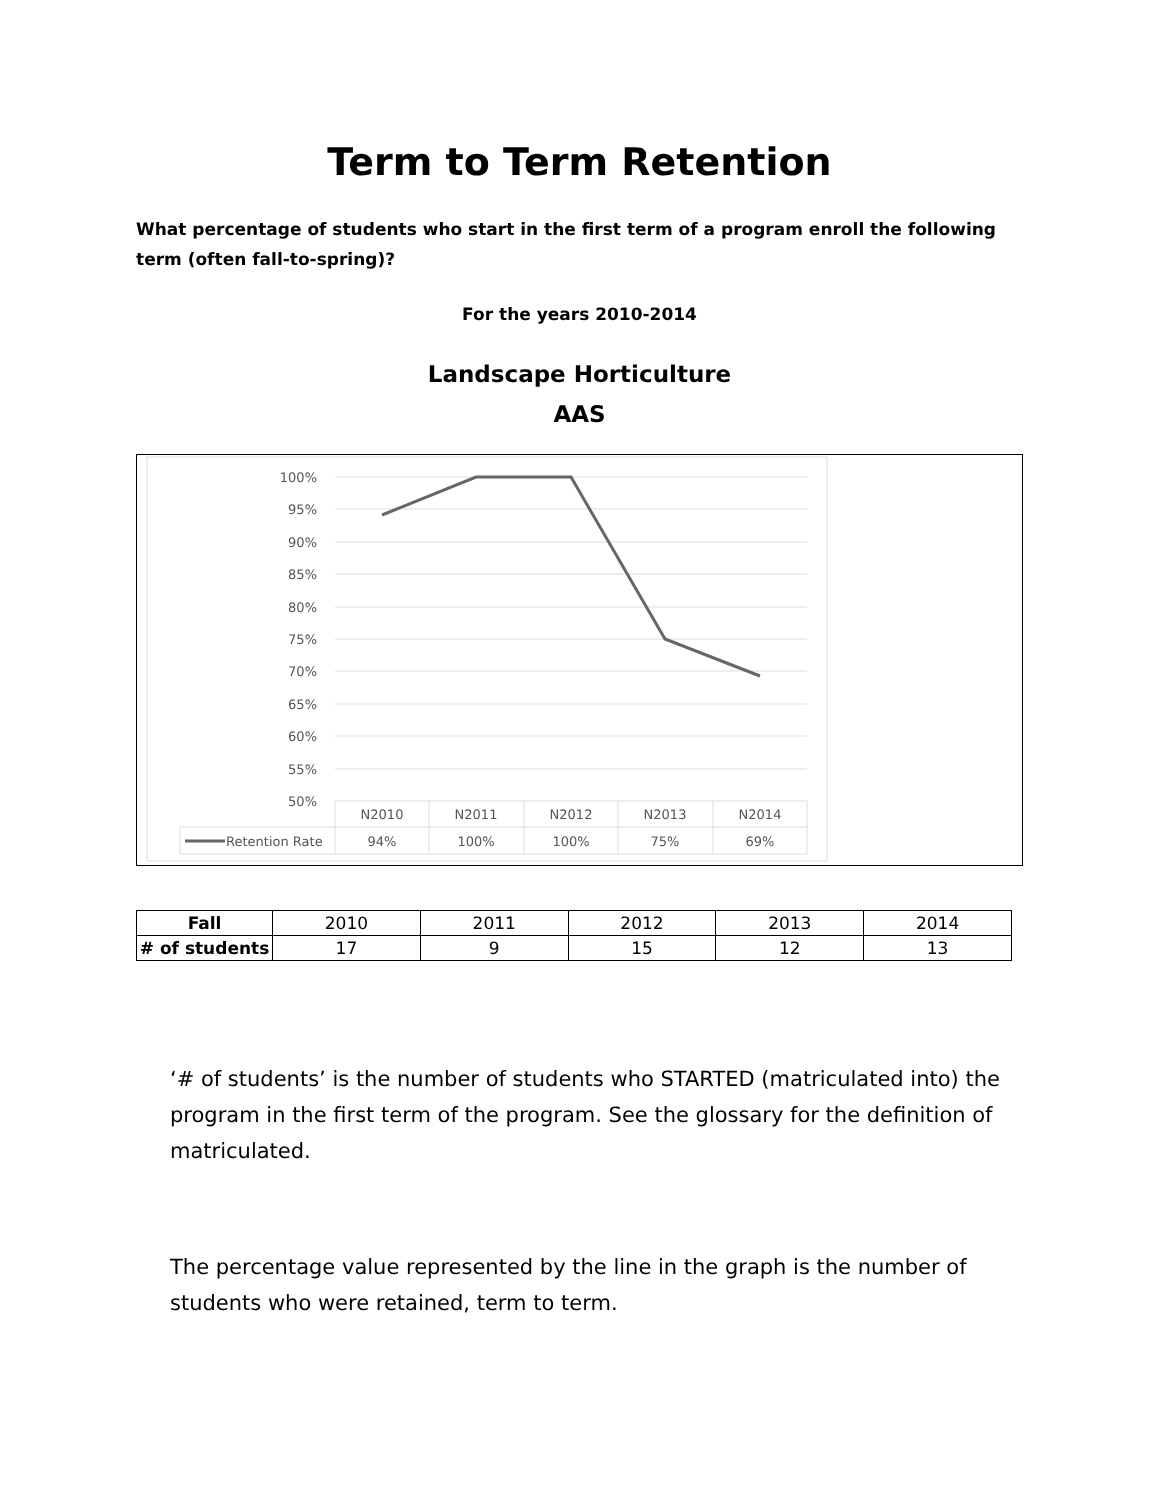Term to Term Retention
What percentage of students who start in the first term of a program enroll the following term (often fall-to-spring)?
For the years 2010-2014
Landscape Horticulture
AAS
100%
95%
90%
85%
80%
75%
70%
65%
60%
55%
50%
N2010
N2011
N2012
N2013
N2014
94%
100%
100%
75%
69%
Retention Rate
| Fall | 2010 | 2011 | 2012 | 2013 | 2014 |
| # of students | 17 | 9 | 15 | 12 | 13 |
‘# of students’ is the number of students who STARTED (matriculated into) the program in the first term of the program. See the glossary for the definition of matriculated.
The percentage value represented by the line in the graph is the number of students who were retained, term to term.